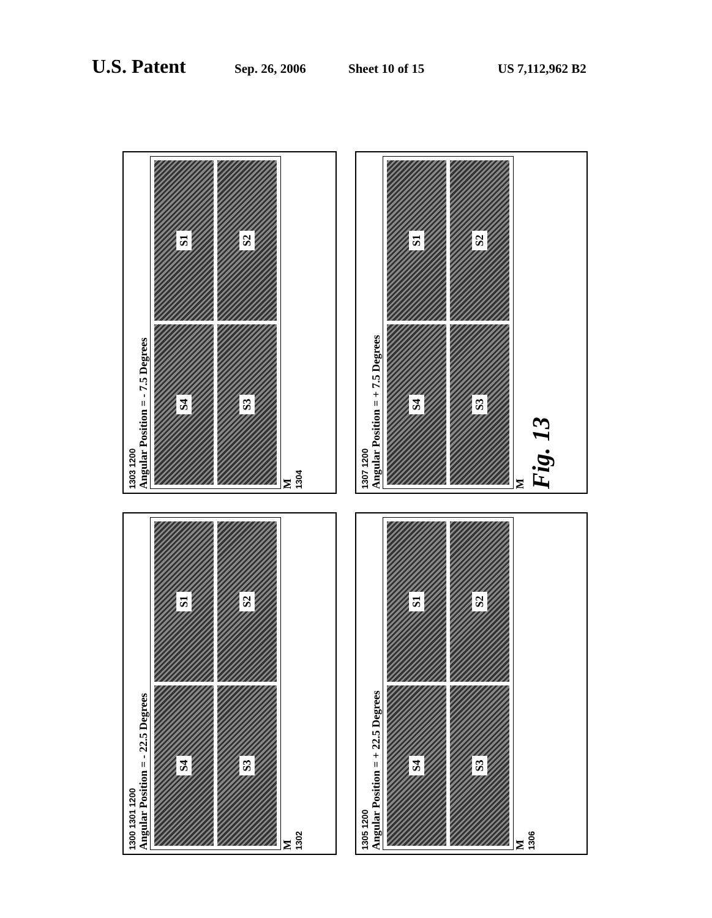U.S. Patent Sep. 26, 2006 Sheet 10 of 15 US 7,112,962 B2
1300 1301 1200
Angular Position = - 22.5 Degrees
S4
S1
S3
S2
M
1302
1303 1200
Angular Position = - 7.5 Degrees
S4
S1
S3
S2
M
1304
1305 1200
Angular Position = + 22.5 Degrees
S4
S1
S3
S2
M
1306
1307 1200
Angular Position = + 7.5 Degrees
S4
S1
S3
S2
M
Fig. 13